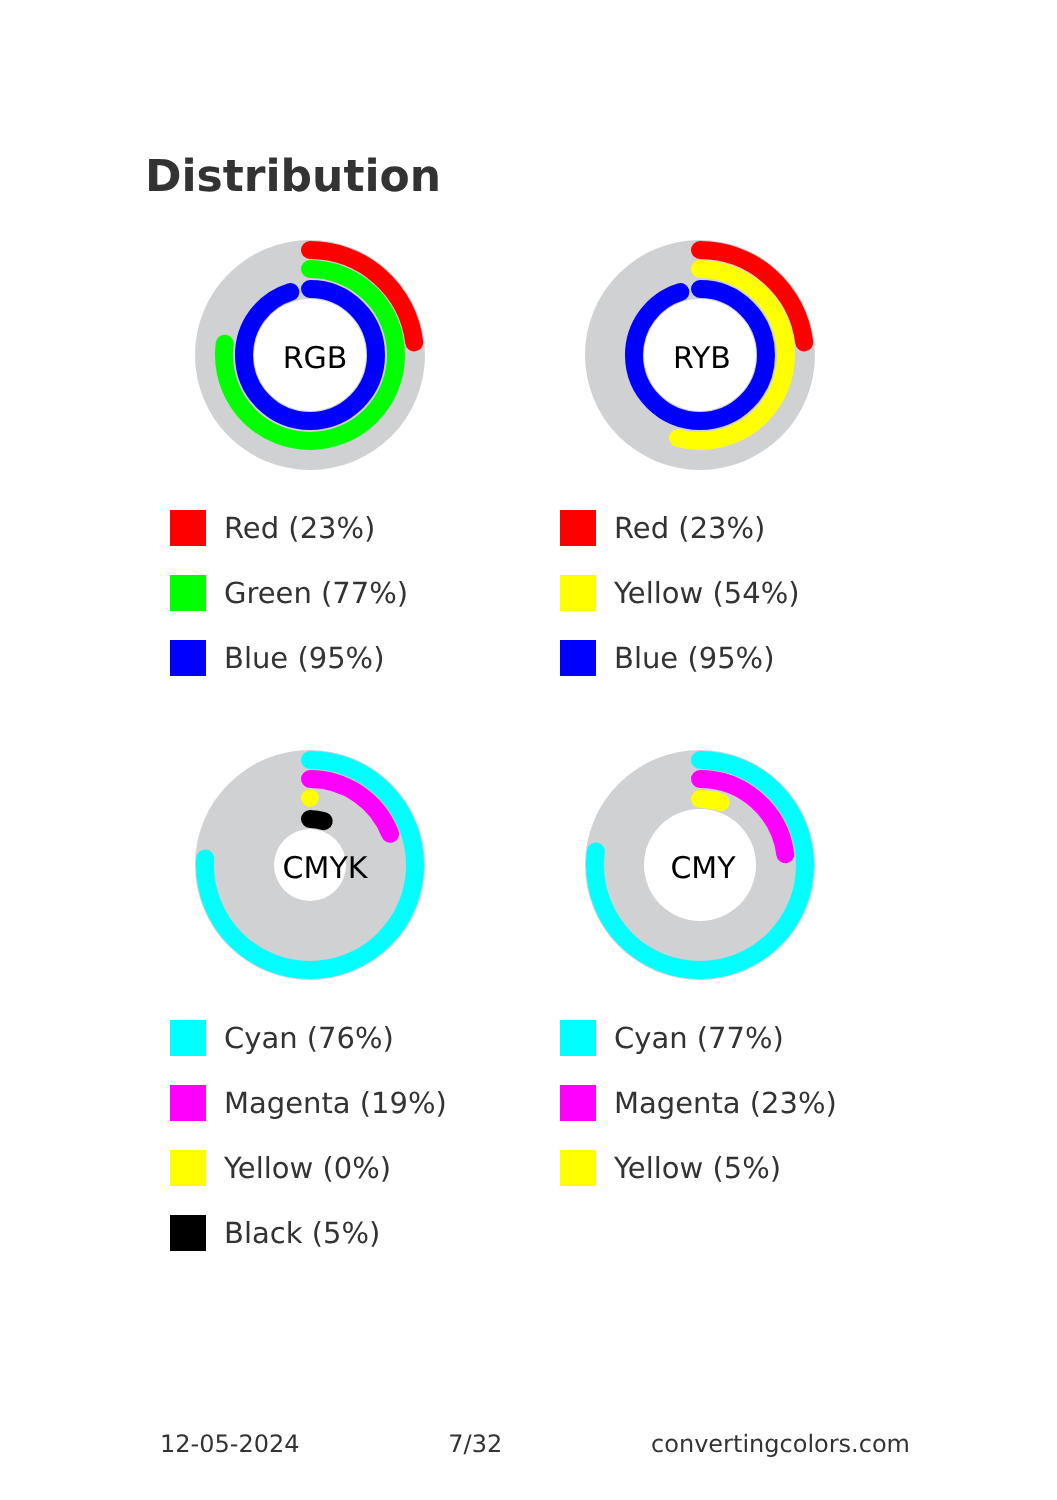Distribution
RGB
Red (23%)
Green (77%)
Blue (95%)
RYB
Red (23%)
Yellow (54%)
Blue (95%)
CMYK
Cyan (76%)
Magenta (19%)
Yellow (0%)
Black (5%)
CMY
Cyan (77%)
Magenta (23%)
Yellow (5%)
12-05-2024 7/32 convertingcolors.com